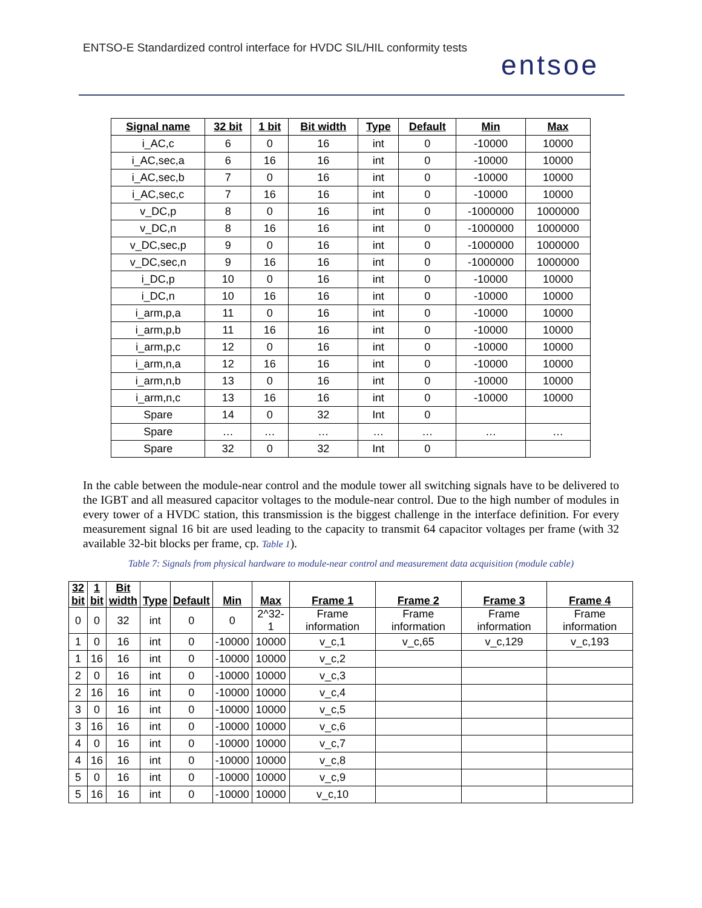ENTSO-E Standardized control interface for HVDC SIL/HIL conformity tests
entsoe
| Signal name | 32 bit | 1 bit | Bit width | Type | Default | Min | Max |
| --- | --- | --- | --- | --- | --- | --- | --- |
| i_AC,c | 6 | 0 | 16 | int | 0 | -10000 | 10000 |
| i_AC,sec,a | 6 | 16 | 16 | int | 0 | -10000 | 10000 |
| i_AC,sec,b | 7 | 0 | 16 | int | 0 | -10000 | 10000 |
| i_AC,sec,c | 7 | 16 | 16 | int | 0 | -10000 | 10000 |
| v_DC,p | 8 | 0 | 16 | int | 0 | -1000000 | 1000000 |
| v_DC,n | 8 | 16 | 16 | int | 0 | -1000000 | 1000000 |
| v_DC,sec,p | 9 | 0 | 16 | int | 0 | -1000000 | 1000000 |
| v_DC,sec,n | 9 | 16 | 16 | int | 0 | -1000000 | 1000000 |
| i_DC,p | 10 | 0 | 16 | int | 0 | -10000 | 10000 |
| i_DC,n | 10 | 16 | 16 | int | 0 | -10000 | 10000 |
| i_arm,p,a | 11 | 0 | 16 | int | 0 | -10000 | 10000 |
| i_arm,p,b | 11 | 16 | 16 | int | 0 | -10000 | 10000 |
| i_arm,p,c | 12 | 0 | 16 | int | 0 | -10000 | 10000 |
| i_arm,n,a | 12 | 16 | 16 | int | 0 | -10000 | 10000 |
| i_arm,n,b | 13 | 0 | 16 | int | 0 | -10000 | 10000 |
| i_arm,n,c | 13 | 16 | 16 | int | 0 | -10000 | 10000 |
| Spare | 14 | 0 | 32 | Int | 0 | | |
| Spare | … | … | … | … | … | … | … |
| Spare | 32 | 0 | 32 | Int | 0 | | |
In the cable between the module-near control and the module tower all switching signals have to be delivered to the IGBT and all measured capacitor voltages to the module-near control. Due to the high number of modules in every tower of a HVDC station, this transmission is the biggest challenge in the interface definition. For every measurement signal 16 bit are used leading to the capacity to transmit 64 capacitor voltages per frame (with 32 available 32-bit blocks per frame, cp. Table 1).
Table 7: Signals from physical hardware to module-near control and measurement data acquisition (module cable)
| 32 bit | 1 bit | Bit width | Type | Default | Min | Max | Frame 1 | Frame 2 | Frame 3 | Frame 4 |
| --- | --- | --- | --- | --- | --- | --- | --- | --- | --- | --- |
| 0 | 0 | 32 | int | 0 | 0 | 2^32-1 | Frame information | Frame information | Frame information | Frame information |
| 1 | 0 | 16 | int | 0 | -10000 | 10000 | v_c,1 | v_c,65 | v_c,129 | v_c,193 |
| 1 | 16 | 16 | int | 0 | -10000 | 10000 | v_c,2 | | | |
| 2 | 0 | 16 | int | 0 | -10000 | 10000 | v_c,3 | | | |
| 2 | 16 | 16 | int | 0 | -10000 | 10000 | v_c,4 | | | |
| 3 | 0 | 16 | int | 0 | -10000 | 10000 | v_c,5 | | | |
| 3 | 16 | 16 | int | 0 | -10000 | 10000 | v_c,6 | | | |
| 4 | 0 | 16 | int | 0 | -10000 | 10000 | v_c,7 | | | |
| 4 | 16 | 16 | int | 0 | -10000 | 10000 | v_c,8 | | | |
| 5 | 0 | 16 | int | 0 | -10000 | 10000 | v_c,9 | | | |
| 5 | 16 | 16 | int | 0 | -10000 | 10000 | v_c,10 | | | |